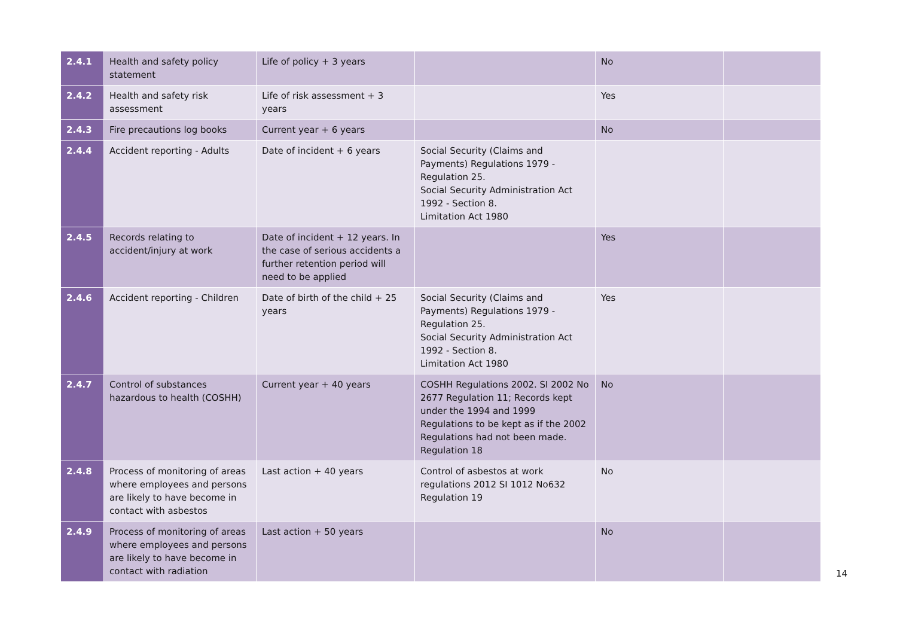| 2.4.1 | Health and safety policy statement | Life of policy + 3 years | | No | |
| 2.4.2 | Health and safety risk assessment | Life of risk assessment + 3 years | | Yes | |
| 2.4.3 | Fire precautions log books | Current year + 6 years | | No | |
| 2.4.4 | Accident reporting - Adults | Date of incident + 6 years | Social Security (Claims and Payments) Regulations 1979 - Regulation 25. Social Security Administration Act 1992 - Section 8. Limitation Act 1980 | | |
| 2.4.5 | Records relating to accident/injury at work | Date of incident + 12 years. In the case of serious accidents a further retention period will need to be applied | | Yes | |
| 2.4.6 | Accident reporting - Children | Date of birth of the child + 25 years | Social Security (Claims and Payments) Regulations 1979 - Regulation 25. Social Security Administration Act 1992 - Section 8. Limitation Act 1980 | Yes | |
| 2.4.7 | Control of substances hazardous to health (COSHH) | Current year + 40 years | COSHH Regulations 2002. SI 2002 No 2677 Regulation 11; Records kept under the 1994 and 1999 Regulations to be kept as if the 2002 Regulations had not been made. Regulation 18 | No | |
| 2.4.8 | Process of monitoring of areas where employees and persons are likely to have become in contact with asbestos | Last action + 40 years | Control of asbestos at work regulations 2012 SI 1012 No632 Regulation 19 | No | |
| 2.4.9 | Process of monitoring of areas where employees and persons are likely to have become in contact with radiation | Last action + 50 years | | No | |
14